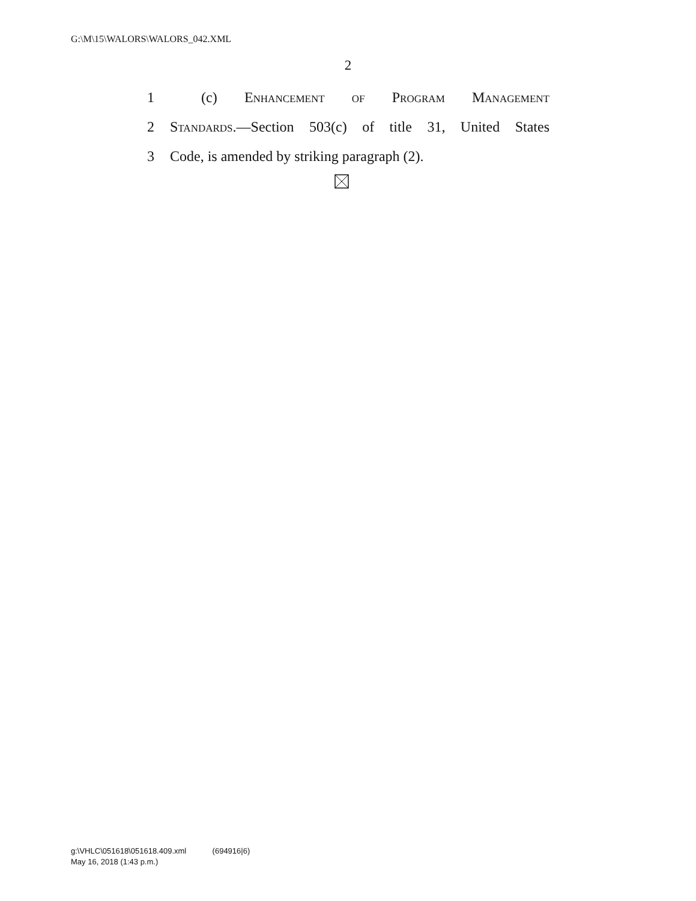G:\M\15\WALORS\WALORS_042.XML
2
1 (c) Enhancement of Program Management
2 Standards.—Section 503(c) of title 31, United States
3 Code, is amended by striking paragraph (2).
g:\VHLC\051618\051618.409.xml (694916|6)
May 16, 2018 (1:43 p.m.)